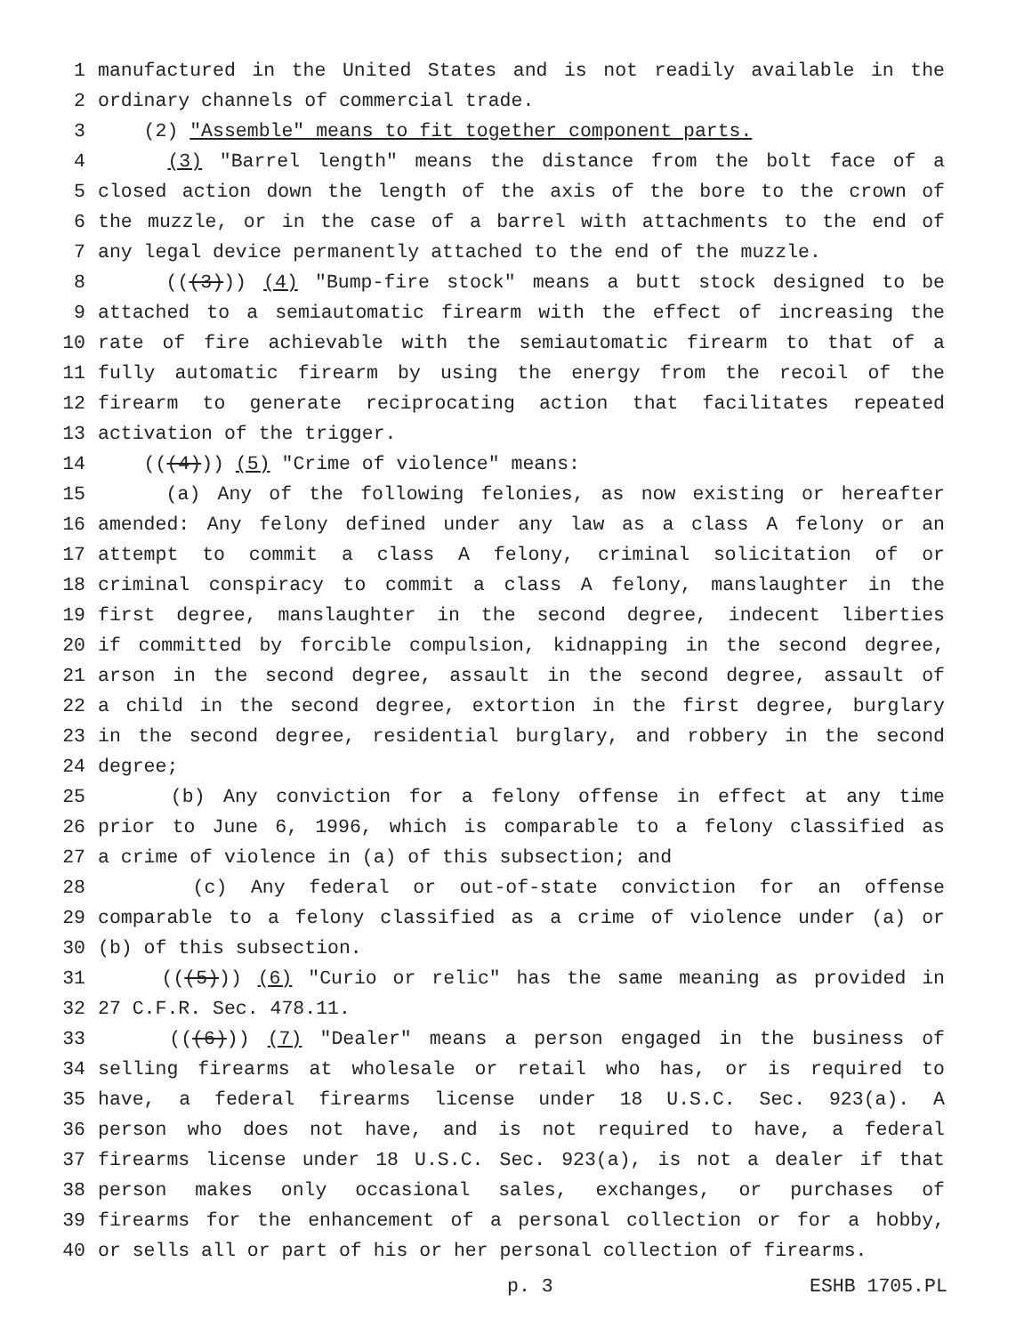1 manufactured in the United States and is not readily available in the
2 ordinary channels of commercial trade.
3 (2) "Assemble" means to fit together component parts.
4 (3) "Barrel length" means the distance from the bolt face of a
5 closed action down the length of the axis of the bore to the crown of
6 the muzzle, or in the case of a barrel with attachments to the end of
7 any legal device permanently attached to the end of the muzzle.
8 (((3))) (4) "Bump-fire stock" means a butt stock designed to be
9 attached to a semiautomatic firearm with the effect of increasing the
10 rate of fire achievable with the semiautomatic firearm to that of a
11 fully automatic firearm by using the energy from the recoil of the
12 firearm to generate reciprocating action that facilitates repeated
13 activation of the trigger.
14 (((4))) (5) "Crime of violence" means:
15 (a) Any of the following felonies, as now existing or hereafter
16 amended: Any felony defined under any law as a class A felony or an
17 attempt to commit a class A felony, criminal solicitation of or
18 criminal conspiracy to commit a class A felony, manslaughter in the
19 first degree, manslaughter in the second degree, indecent liberties
20 if committed by forcible compulsion, kidnapping in the second degree,
21 arson in the second degree, assault in the second degree, assault of
22 a child in the second degree, extortion in the first degree, burglary
23 in the second degree, residential burglary, and robbery in the second
24 degree;
25 (b) Any conviction for a felony offense in effect at any time
26 prior to June 6, 1996, which is comparable to a felony classified as
27 a crime of violence in (a) of this subsection; and
28 (c) Any federal or out-of-state conviction for an offense
29 comparable to a felony classified as a crime of violence under (a) or
30 (b) of this subsection.
31 (((5))) (6) "Curio or relic" has the same meaning as provided in
32 27 C.F.R. Sec. 478.11.
33 (((6))) (7) "Dealer" means a person engaged in the business of
34 selling firearms at wholesale or retail who has, or is required to
35 have, a federal firearms license under 18 U.S.C. Sec. 923(a). A
36 person who does not have, and is not required to have, a federal
37 firearms license under 18 U.S.C. Sec. 923(a), is not a dealer if that
38 person makes only occasional sales, exchanges, or purchases of
39 firearms for the enhancement of a personal collection or for a hobby,
40 or sells all or part of his or her personal collection of firearms.
p. 3 ESHB 1705.PL